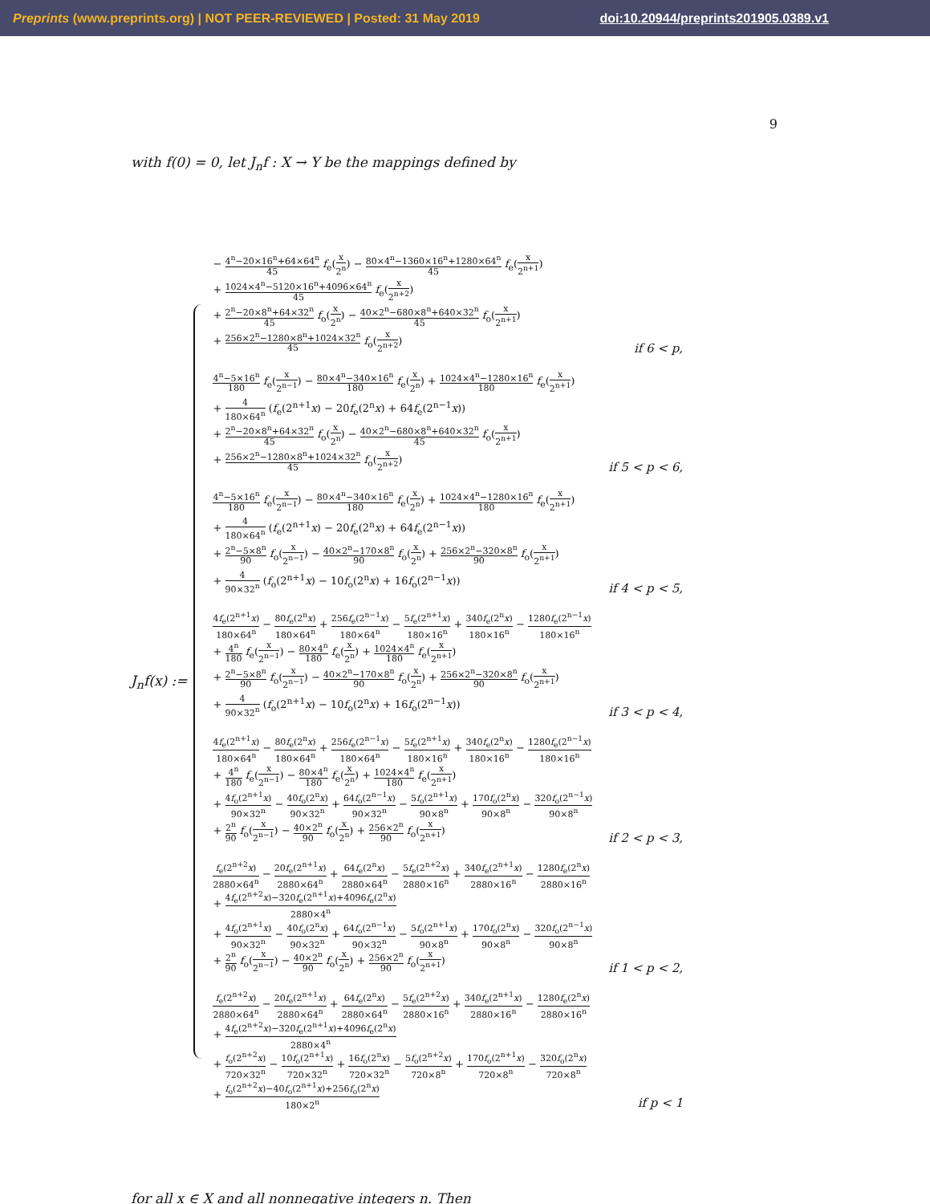Preprints (www.preprints.org) | NOT PEER-REVIEWED | Posted: 31 May 2019 doi:10.20944/preprints201905.0389.v1
9
with f(0) = 0, let J<sub>n</sub>f : X → Y be the mappings defined by
J<sub>n</sub>f(x) :=
| − 4<sup>n</sup>−20×16<sup>n</sup>+64×64<sup>n</sup> 45 f<sub>e</sub>( x 2<sup>n</sup> ) − 80×4<sup>n</sup>−1360×16<sup>n</sup>+1280×64<sup>n</sup> 45 f<sub>e</sub>( x 2<sup>n+1</sup> ) + 1024×4<sup>n</sup>−5120×16<sup>n</sup>+4096×64<sup>n</sup> 45 f<sub>e</sub>( x 2<sup>n+2</sup> ) + 2<sup>n</sup>−20×8<sup>n</sup>+64×32<sup>n</sup> 45 f<sub>o</sub>( x 2<sup>n</sup> ) − 40×2<sup>n</sup>−680×8<sup>n</sup>+640×32<sup>n</sup> 45 f<sub>o</sub>( x 2<sup>n+1</sup> ) + 256×2<sup>n</sup>−1280×8<sup>n</sup>+1024×32<sup>n</sup> 45 f<sub>o</sub>( x 2<sup>n+2</sup> ) | if 6 < p, |
| 4<sup>n</sup>−5×16<sup>n</sup> 180 f<sub>e</sub>( x 2<sup>n−1</sup> ) − 80×4<sup>n</sup>−340×16<sup>n</sup> 180 f<sub>e</sub>( x 2<sup>n</sup> ) + 1024×4<sup>n</sup>−1280×16<sup>n</sup> 180 f<sub>e</sub>( x 2<sup>n+1</sup> ) + 4 180×64<sup>n</sup> ( f<sub>e</sub>(2<sup>n+1</sup> x ) − 20 f<sub>e</sub>(2<sup>n</sup> x ) + 64 f<sub>e</sub>(2<sup>n−1</sup> x )) + 2<sup>n</sup>−20×8<sup>n</sup>+64×32<sup>n</sup> 45 f<sub>o</sub>( x 2<sup>n</sup> ) − 40×2<sup>n</sup>−680×8<sup>n</sup>+640×32<sup>n</sup> 45 f<sub>o</sub>( x 2<sup>n+1</sup> ) + 256×2<sup>n</sup>−1280×8<sup>n</sup>+1024×32<sup>n</sup> 45 f<sub>o</sub>( x 2<sup>n+2</sup> ) | if 5 < p < 6, |
| 4<sup>n</sup>−5×16<sup>n</sup> 180 f<sub>e</sub>( x 2<sup>n−1</sup> ) − 80×4<sup>n</sup>−340×16<sup>n</sup> 180 f<sub>e</sub>( x 2<sup>n</sup> ) + 1024×4<sup>n</sup>−1280×16<sup>n</sup> 180 f<sub>e</sub>( x 2<sup>n+1</sup> ) + 4 180×64<sup>n</sup> ( f<sub>e</sub>(2<sup>n+1</sup> x ) − 20 f<sub>e</sub>(2<sup>n</sup> x ) + 64 f<sub>e</sub>(2<sup>n−1</sup> x )) + 2<sup>n</sup>−5×8<sup>n</sup> 90 f<sub>o</sub>( x 2<sup>n−1</sup> ) − 40×2<sup>n</sup>−170×8<sup>n</sup> 90 f<sub>o</sub>( x 2<sup>n</sup> ) + 256×2<sup>n</sup>−320×8<sup>n</sup> 90 f<sub>o</sub>( x 2<sup>n+1</sup> ) + 4 90×32<sup>n</sup> ( f<sub>o</sub>(2<sup>n+1</sup> x ) − 10 f<sub>o</sub>(2<sup>n</sup> x ) + 16 f<sub>o</sub>(2<sup>n−1</sup> x )) | if 4 < p < 5, |
| 4 f<sub>e</sub>(2<sup>n+1</sup> x ) 180×64<sup>n</sup> − 80 f<sub>e</sub>(2<sup>n</sup> x ) 180×64<sup>n</sup> + 256 f<sub>e</sub>(2<sup>n−1</sup> x ) 180×64<sup>n</sup> − 5 f<sub>e</sub>(2<sup>n+1</sup> x ) 180×16<sup>n</sup> + 340 f<sub>e</sub>(2<sup>n</sup> x ) 180×16<sup>n</sup> − 1280 f<sub>e</sub>(2<sup>n−1</sup> x ) 180×16<sup>n</sup> + 4<sup>n</sup> 180 f<sub>e</sub>( x 2<sup>n−1</sup> ) − 80×4<sup>n</sup> 180 f<sub>e</sub>( x 2<sup>n</sup> ) + 1024×4<sup>n</sup> 180 f<sub>e</sub>( x 2<sup>n+1</sup> ) + 2<sup>n</sup>−5×8<sup>n</sup> 90 f<sub>o</sub>( x 2<sup>n−1</sup> ) − 40×2<sup>n</sup>−170×8<sup>n</sup> 90 f<sub>o</sub>( x 2<sup>n</sup> ) + 256×2<sup>n</sup>−320×8<sup>n</sup> 90 f<sub>o</sub>( x 2<sup>n+1</sup> ) + 4 90×32<sup>n</sup> ( f<sub>o</sub>(2<sup>n+1</sup> x ) − 10 f<sub>o</sub>(2<sup>n</sup> x ) + 16 f<sub>o</sub>(2<sup>n−1</sup> x )) | if 3 < p < 4, |
| 4 f<sub>e</sub>(2<sup>n+1</sup> x ) 180×64<sup>n</sup> − 80 f<sub>e</sub>(2<sup>n</sup> x ) 180×64<sup>n</sup> + 256 f<sub>e</sub>(2<sup>n−1</sup> x ) 180×64<sup>n</sup> − 5 f<sub>e</sub>(2<sup>n+1</sup> x ) 180×16<sup>n</sup> + 340 f<sub>e</sub>(2<sup>n</sup> x ) 180×16<sup>n</sup> − 1280 f<sub>e</sub>(2<sup>n−1</sup> x ) 180×16<sup>n</sup> + 4<sup>n</sup> 180 f<sub>e</sub>( x 2<sup>n−1</sup> ) − 80×4<sup>n</sup> 180 f<sub>e</sub>( x 2<sup>n</sup> ) + 1024×4<sup>n</sup> 180 f<sub>e</sub>( x 2<sup>n+1</sup> ) + 4 f<sub>o</sub>(2<sup>n+1</sup> x ) 90×32<sup>n</sup> − 40 f<sub>o</sub>(2<sup>n</sup> x ) 90×32<sup>n</sup> + 64 f<sub>o</sub>(2<sup>n−1</sup> x ) 90×32<sup>n</sup> − 5 f<sub>o</sub>(2<sup>n+1</sup> x ) 90×8<sup>n</sup> + 170 f<sub>o</sub>(2<sup>n</sup> x ) 90×8<sup>n</sup> − 320 f<sub>o</sub>(2<sup>n−1</sup> x ) 90×8<sup>n</sup> + 2<sup>n</sup> 90 f<sub>o</sub>( x 2<sup>n−1</sup> ) − 40×2<sup>n</sup> 90 f<sub>o</sub>( x 2<sup>n</sup> ) + 256×2<sup>n</sup> 90 f<sub>o</sub>( x 2<sup>n+1</sup> ) | if 2 < p < 3, |
| f<sub>e</sub>(2<sup>n+2</sup> x ) 2880×64<sup>n</sup> − 20 f<sub>e</sub>(2<sup>n+1</sup> x ) 2880×64<sup>n</sup> + 64 f<sub>e</sub>(2<sup>n</sup> x ) 2880×64<sup>n</sup> − 5 f<sub>e</sub>(2<sup>n+2</sup> x ) 2880×16<sup>n</sup> + 340 f<sub>e</sub>(2<sup>n+1</sup> x ) 2880×16<sup>n</sup> − 1280 f<sub>e</sub>(2<sup>n</sup> x ) 2880×16<sup>n</sup> + 4 f<sub>e</sub>(2<sup>n+2</sup> x )−320 f<sub>e</sub>(2<sup>n+1</sup> x )+4096 f<sub>e</sub>(2<sup>n</sup> x ) 2880×4<sup>n</sup> + 4 f<sub>o</sub>(2<sup>n+1</sup> x ) 90×32<sup>n</sup> − 40 f<sub>o</sub>(2<sup>n</sup> x ) 90×32<sup>n</sup> + 64 f<sub>o</sub>(2<sup>n−1</sup> x ) 90×32<sup>n</sup> − 5 f<sub>o</sub>(2<sup>n+1</sup> x ) 90×8<sup>n</sup> + 170 f<sub>o</sub>(2<sup>n</sup> x ) 90×8<sup>n</sup> − 320 f<sub>o</sub>(2<sup>n−1</sup> x ) 90×8<sup>n</sup> + 2<sup>n</sup> 90 f<sub>o</sub>( x 2<sup>n−1</sup> ) − 40×2<sup>n</sup> 90 f<sub>o</sub>( x 2<sup>n</sup> ) + 256×2<sup>n</sup> 90 f<sub>o</sub>( x 2<sup>n+1</sup> ) | if 1 < p < 2, |
| f<sub>e</sub>(2<sup>n+2</sup> x ) 2880×64<sup>n</sup> − 20 f<sub>e</sub>(2<sup>n+1</sup> x ) 2880×64<sup>n</sup> + 64 f<sub>e</sub>(2<sup>n</sup> x ) 2880×64<sup>n</sup> − 5 f<sub>e</sub>(2<sup>n+2</sup> x ) 2880×16<sup>n</sup> + 340 f<sub>e</sub>(2<sup>n+1</sup> x ) 2880×16<sup>n</sup> − 1280 f<sub>e</sub>(2<sup>n</sup> x ) 2880×16<sup>n</sup> + 4 f<sub>e</sub>(2<sup>n+2</sup> x )−320 f<sub>e</sub>(2<sup>n+1</sup> x )+4096 f<sub>e</sub>(2<sup>n</sup> x ) 2880×4<sup>n</sup> + f<sub>o</sub>(2<sup>n+2</sup> x ) 720×32<sup>n</sup> − 10 f<sub>o</sub>(2<sup>n+1</sup> x ) 720×32<sup>n</sup> + 16 f<sub>o</sub>(2<sup>n</sup> x ) 720×32<sup>n</sup> − 5 f<sub>o</sub>(2<sup>n+2</sup> x ) 720×8<sup>n</sup> + 170 f<sub>o</sub>(2<sup>n+1</sup> x ) 720×8<sup>n</sup> − 320 f<sub>o</sub>(2<sup>n</sup> x ) 720×8<sup>n</sup> + f<sub>o</sub>(2<sup>n+2</sup> x )−40 f<sub>o</sub>(2<sup>n+1</sup> x )+256 f<sub>o</sub>(2<sup>n</sup> x ) 180×2<sup>n</sup> | if p < 1 |
for all x ∈ X and all nonnegative integers n. Then